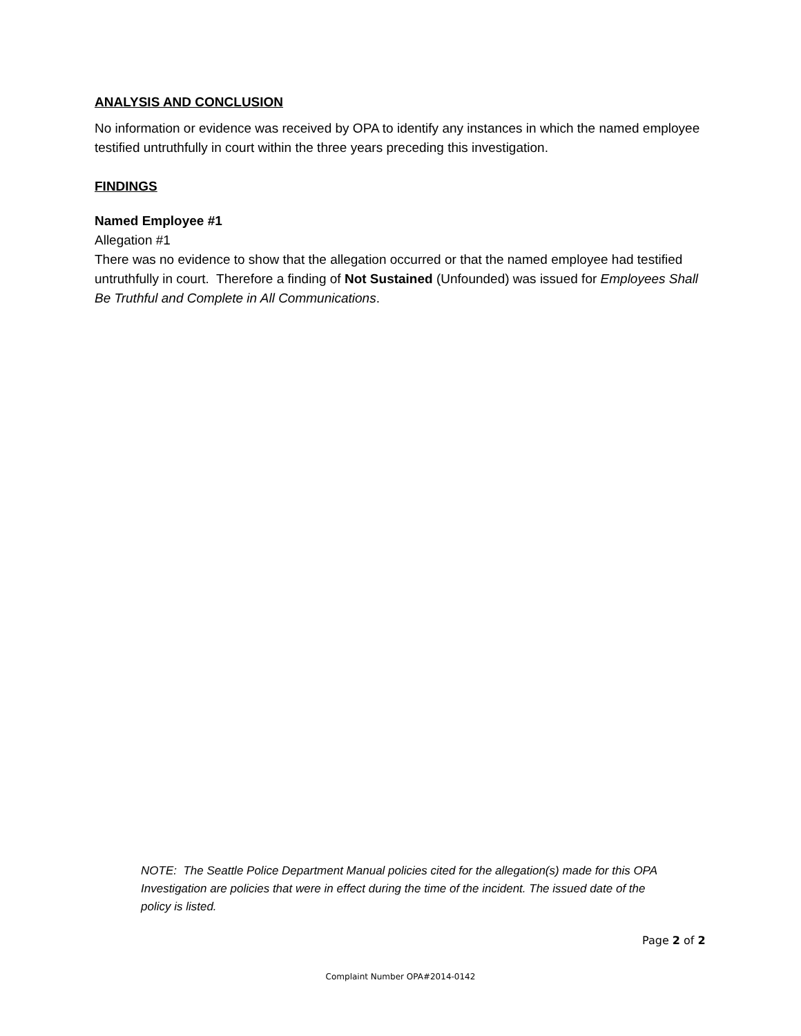ANALYSIS AND CONCLUSION
No information or evidence was received by OPA to identify any instances in which the named employee testified untruthfully in court within the three years preceding this investigation.
FINDINGS
Named Employee #1
Allegation #1
There was no evidence to show that the allegation occurred or that the named employee had testified untruthfully in court. Therefore a finding of Not Sustained (Unfounded) was issued for Employees Shall Be Truthful and Complete in All Communications.
NOTE: The Seattle Police Department Manual policies cited for the allegation(s) made for this OPA Investigation are policies that were in effect during the time of the incident. The issued date of the policy is listed.
Page 2 of 2
Complaint Number OPA#2014-0142